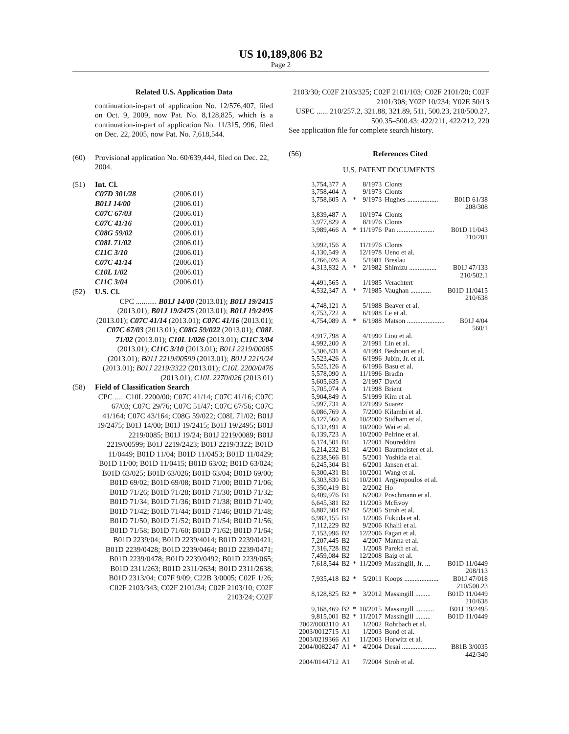US 10,189,806 B2
Page 2
Related U.S. Application Data
continuation-in-part of application No. 12/576,407, filed on Oct. 9, 2009, now Pat. No. 8,128,825, which is a continuation-in-part of application No. 11/315, 996, filed on Dec. 22, 2005, now Pat. No. 7,618,544.
(60) Provisional application No. 60/639,444, filed on Dec. 22, 2004.
(51) Int. Cl.
| C07D 301/28 | (2006.01) |
| B01J 14/00 | (2006.01) |
| C07C 67/03 | (2006.01) |
| C07C 41/16 | (2006.01) |
| C08G 59/02 | (2006.01) |
| C08L 71/02 | (2006.01) |
| C11C 3/10 | (2006.01) |
| C07C 41/14 | (2006.01) |
| C10L 1/02 | (2006.01) |
| C11C 3/04 | (2006.01) |
(52) U.S. Cl.
CPC ........... B01J 14/00 (2013.01); B01J 19/2415 (2013.01); B01J 19/2475 (2013.01); B01J 19/2495 (2013.01); C07C 41/14 (2013.01); C07C 41/16 (2013.01); C07C 67/03 (2013.01); C08G 59/022 (2013.01); C08L 71/02 (2013.01); C10L 1/026 (2013.01); C11C 3/04 (2013.01); C11C 3/10 (2013.01); B01J 2219/00085 (2013.01); B01J 2219/00599 (2013.01); B01J 2219/24 (2013.01); B01J 2219/3322 (2013.01); C10L 2200/0476 (2013.01); C10L 2270/026 (2013.01)
(58) Field of Classification Search
CPC ..... C10L 2200/00; C07C 41/14; C07C 41/16; C07C 67/03; C07C 29/76; C07C 51/47; C07C 67/56; C07C 41/164; C07C 43/164; C08G 59/022; C08L 71/02; B01J 19/2475; B01J 14/00; B01J 19/2415; B01J 19/2495; B01J 2219/0085; B01J 19/24; B01J 2219/0089; B01J 2219/00599; B01J 2219/2423; B01J 2219/3322; B01D 11/0449; B01D 11/04; B01D 11/0453; B01D 11/0429; B01D 11/00; B01D 11/0415; B01D 63/02; B01D 63/024; B01D 63/025; B01D 63/026; B01D 63/04; B01D 69/00; B01D 69/02; B01D 69/08; B01D 71/00; B01D 71/06; B01D 71/26; B01D 71/28; B01D 71/30; B01D 71/32; B01D 71/34; B01D 71/36; B01D 71/38; B01D 71/40; B01D 71/42; B01D 71/44; B01D 71/46; B01D 71/48; B01D 71/50; B01D 71/52; B01D 71/54; B01D 71/56; B01D 71/58; B01D 71/60; B01D 71/62; B01D 71/64; B01D 2239/04; B01D 2239/4014; B01D 2239/0421; B01D 2239/0428; B01D 2239/0464; B01D 2239/0471; B01D 2239/0478; B01D 2239/0492; B01D 2239/065; B01D 2311/263; B01D 2311/2634; B01D 2311/2638; B01D 2313/04; C07F 9/09; C22B 3/0005; C02F 1/26; C02F 2103/343; C02F 2101/34; C02F 2103/10; C02F 2103/24; C02F
2103/30; C02F 2103/325; C02F 2101/103; C02F 2101/20; C02F 2101/308; Y02P 10/234; Y02E 50/13
USPC ...... 210/257.2, 321.88, 321.89, 511, 500.23, 210/500.27, 500.35–500.43; 422/211, 422/212, 220
See application file for complete search history.
(56) References Cited
U.S. PATENT DOCUMENTS
| 3,754,377 | A | | 8/1973 | Clonts | |
| 3,758,404 | A | | 9/1973 | Clonts | |
| 3,758,605 | A | * | 9/1973 | Hughes .................. | B01D 61/38 208/308 |
| 3,839,487 | A | | 10/1974 | Clonts | |
| 3,977,829 | A | | 8/1976 | Clonts | |
| 3,989,466 | A | * | 11/1976 | Pan ...................... | B01D 11/043 210/201 |
| 3,992,156 | A | | 11/1976 | Clonts | |
| 4,130,549 | A | | 12/1978 | Ueno et al. | |
| 4,266,026 | A | | 5/1981 | Breslau | |
| 4,313,832 | A | * | 2/1982 | Shimizu ................ | B01J 47/133 210/502.1 |
| 4,491,565 | A | | 1/1985 | Verachtert | |
| 4,532,347 | A | * | 7/1985 | Vaughan ............ | B01D 11/0415 210/638 |
| 4,748,121 | A | | 5/1988 | Beaver et al. | |
| 4,753,722 | A | | 6/1988 | Le et al. | |
| 4,754,089 | A | * | 6/1988 | Matson ...................... | B01J 4/04 560/1 |
| 4,917,798 | A | | 4/1990 | Liou et al. | |
| 4,992,200 | A | | 2/1991 | Lin et al. | |
| 5,306,831 | A | | 4/1994 | Beshouri et al. | |
| 5,523,426 | A | | 6/1996 | Jubin, Jr. et al. | |
| 5,525,126 | A | | 6/1996 | Basu et al. | |
| 5,578,090 | A | | 11/1996 | Bradin | |
| 5,605,635 | A | | 2/1997 | David | |
| 5,705,074 | A | | 1/1998 | Brient | |
| 5,904,849 | A | | 5/1999 | Kim et al. | |
| 5,997,731 | A | | 12/1999 | Suarez | |
| 6,086,769 | A | | 7/2000 | Kilambi et al. | |
| 6,127,560 | A | | 10/2000 | Stidham et al. | |
| 6,132,491 | A | | 10/2000 | Wai et al. | |
| 6,139,723 | A | | 10/2000 | Pelrine et al. | |
| 6,174,501 | B1 | | 1/2001 | Noureddini | |
| 6,214,232 | B1 | | 4/2001 | Baurmeister et al. | |
| 6,238,566 | B1 | | 5/2001 | Yoshida et al. | |
| 6,245,304 | B1 | | 6/2001 | Jansen et al. | |
| 6,300,431 | B1 | | 10/2001 | Wang et al. | |
| 6,303,830 | B1 | | 10/2001 | Argyropoulos et al. | |
| 6,350,419 | B1 | | 2/2002 | Ho | |
| 6,409,976 | B1 | | 6/2002 | Poschmann et al. | |
| 6,645,381 | B2 | | 11/2003 | McEvoy | |
| 6,887,304 | B2 | | 5/2005 | Stroh et al. | |
| 6,982,155 | B1 | | 1/2006 | Fukuda et al. | |
| 7,112,229 | B2 | | 9/2006 | Khalil et al. | |
| 7,153,996 | B2 | | 12/2006 | Fagan et al. | |
| 7,207,445 | B2 | | 4/2007 | Manna et al. | |
| 7,316,728 | B2 | | 1/2008 | Parekh et al. | |
| 7,459,084 | B2 | | 12/2008 | Baig et al. | |
| 7,618,544 | B2 | * | 11/2009 | Massingill, Jr. ... | B01D 11/0449 208/113 |
| 7,935,418 | B2 | * | 5/2011 | Koops .................... | B01J 47/018 210/500.23 |
| 8,128,825 | B2 | * | 3/2012 | Massingill ......... | B01D 11/0449 210/638 |
| 9,168,469 | B2 | * | 10/2015 | Massingill ........... | B01J 19/2495 |
| 9,815,001 | B2 | * | 11/2017 | Massingill ......... | B01D 11/0449 |
| 2002/0003110 | A1 | | 1/2002 | Rohrbach et al. | |
| 2003/0012715 | A1 | | 1/2003 | Bond et al. | |
| 2003/0219366 | A1 | | 11/2003 | Horwitz et al. | |
| 2004/0082247 | A1 | * | 4/2004 | Desai .................... | B81B 3/0035 442/340 |
| 2004/0144712 | A1 | | 7/2004 | Stroh et al. | |